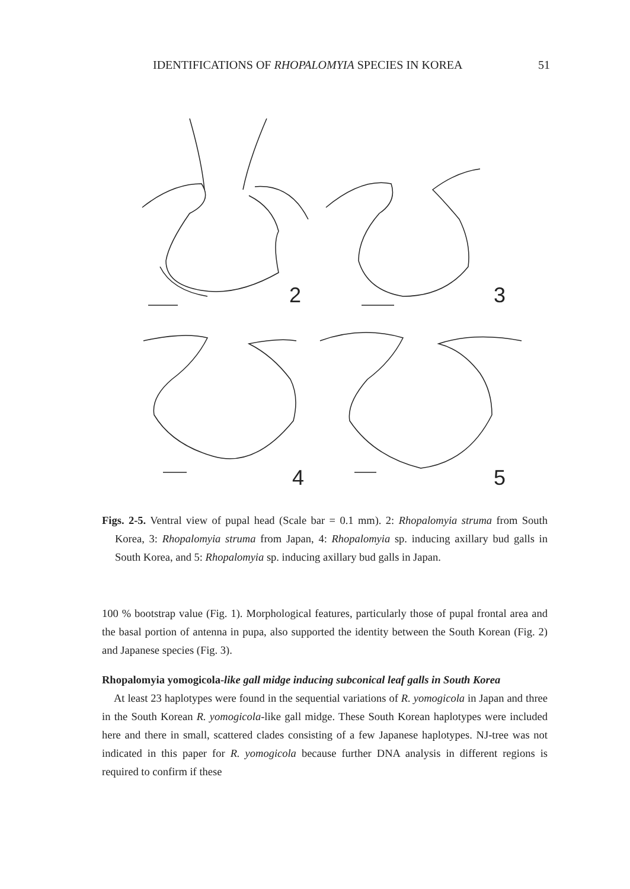IDENTIFICATIONS OF RHOPALOMYIA SPECIES IN KOREA 51
2
3
4
5
Figs. 2-5. Ventral view of pupal head (Scale bar = 0.1 mm). 2: Rhopalomyia struma from South Korea, 3: Rhopalomyia struma from Japan, 4: Rhopalomyia sp. inducing axillary bud galls in South Korea, and 5: Rhopalomyia sp. inducing axillary bud galls in Japan.
100 % bootstrap value (Fig. 1). Morphological features, particularly those of pupal frontal area and the basal portion of antenna in pupa, also supported the identity between the South Korean (Fig. 2) and Japanese species (Fig. 3).
Rhopalomyia yomogicola-like gall midge inducing subconical leaf galls in South Korea
At least 23 haplotypes were found in the sequential variations of R. yomogicola in Japan and three in the South Korean R. yomogicola-like gall midge. These South Korean haplotypes were included here and there in small, scattered clades consisting of a few Japanese haplotypes. NJ-tree was not indicated in this paper for R. yomogicola because further DNA analysis in different regions is required to confirm if these